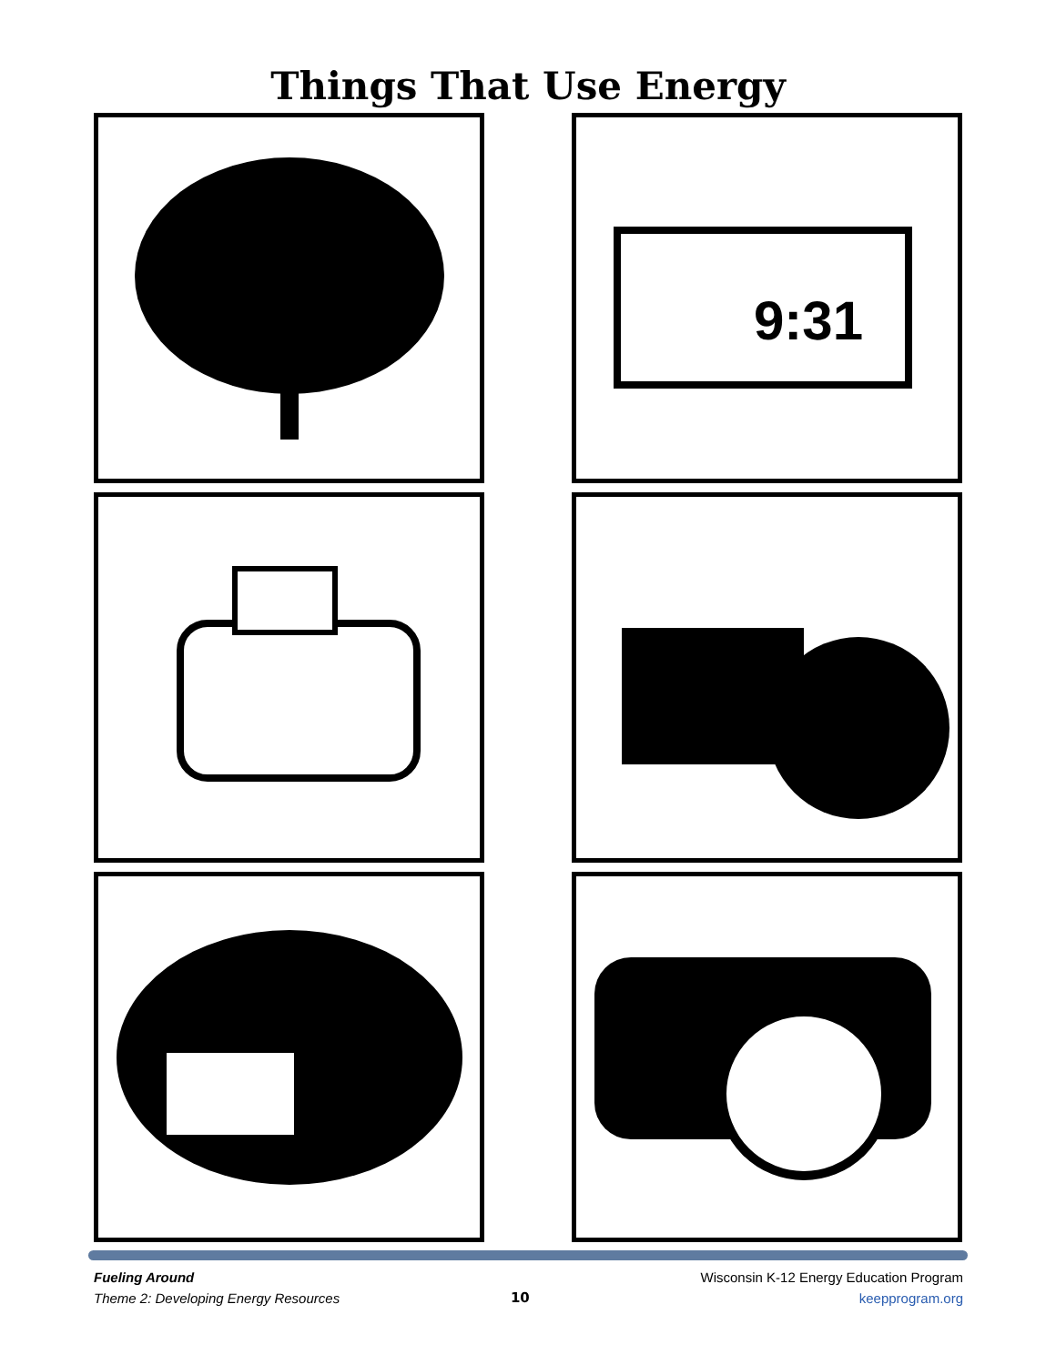Things That Use Energy
9:31
Fueling Around
Theme 2: Developing Energy Resources
10 Wisconsin K-12 Energy Education Program
keepprogram.org